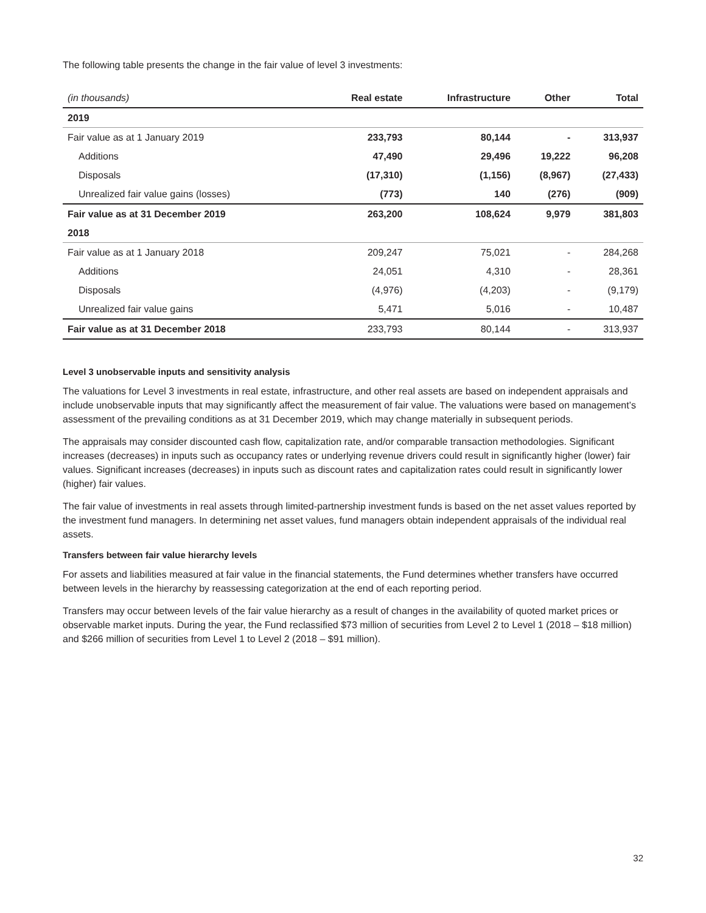The following table presents the change in the fair value of level 3 investments:
| (in thousands) | Real estate | Infrastructure | Other | Total |
| --- | --- | --- | --- | --- |
| 2019 | | | | |
| Fair value as at 1 January 2019 | 233,793 | 80,144 | - | 313,937 |
| Additions | 47,490 | 29,496 | 19,222 | 96,208 |
| Disposals | (17,310) | (1,156) | (8,967) | (27,433) |
| Unrealized fair value gains (losses) | (773) | 140 | (276) | (909) |
| Fair value as at 31 December 2019 | 263,200 | 108,624 | 9,979 | 381,803 |
| 2018 | | | | |
| Fair value as at 1 January 2018 | 209,247 | 75,021 | - | 284,268 |
| Additions | 24,051 | 4,310 | - | 28,361 |
| Disposals | (4,976) | (4,203) | - | (9,179) |
| Unrealized fair value gains | 5,471 | 5,016 | - | 10,487 |
| Fair value as at 31 December 2018 | 233,793 | 80,144 | - | 313,937 |
Level 3 unobservable inputs and sensitivity analysis
The valuations for Level 3 investments in real estate, infrastructure, and other real assets are based on independent appraisals and include unobservable inputs that may significantly affect the measurement of fair value. The valuations were based on management’s assessment of the prevailing conditions as at 31 December 2019, which may change materially in subsequent periods.
The appraisals may consider discounted cash flow, capitalization rate, and/or comparable transaction methodologies. Significant increases (decreases) in inputs such as occupancy rates or underlying revenue drivers could result in significantly higher (lower) fair values. Significant increases (decreases) in inputs such as discount rates and capitalization rates could result in significantly lower (higher) fair values.
The fair value of investments in real assets through limited-partnership investment funds is based on the net asset values reported by the investment fund managers. In determining net asset values, fund managers obtain independent appraisals of the individual real assets.
Transfers between fair value hierarchy levels
For assets and liabilities measured at fair value in the financial statements, the Fund determines whether transfers have occurred between levels in the hierarchy by reassessing categorization at the end of each reporting period.
Transfers may occur between levels of the fair value hierarchy as a result of changes in the availability of quoted market prices or observable market inputs. During the year, the Fund reclassified $73 million of securities from Level 2 to Level 1 (2018 – $18 million) and $266 million of securities from Level 1 to Level 2 (2018 – $91 million).
32